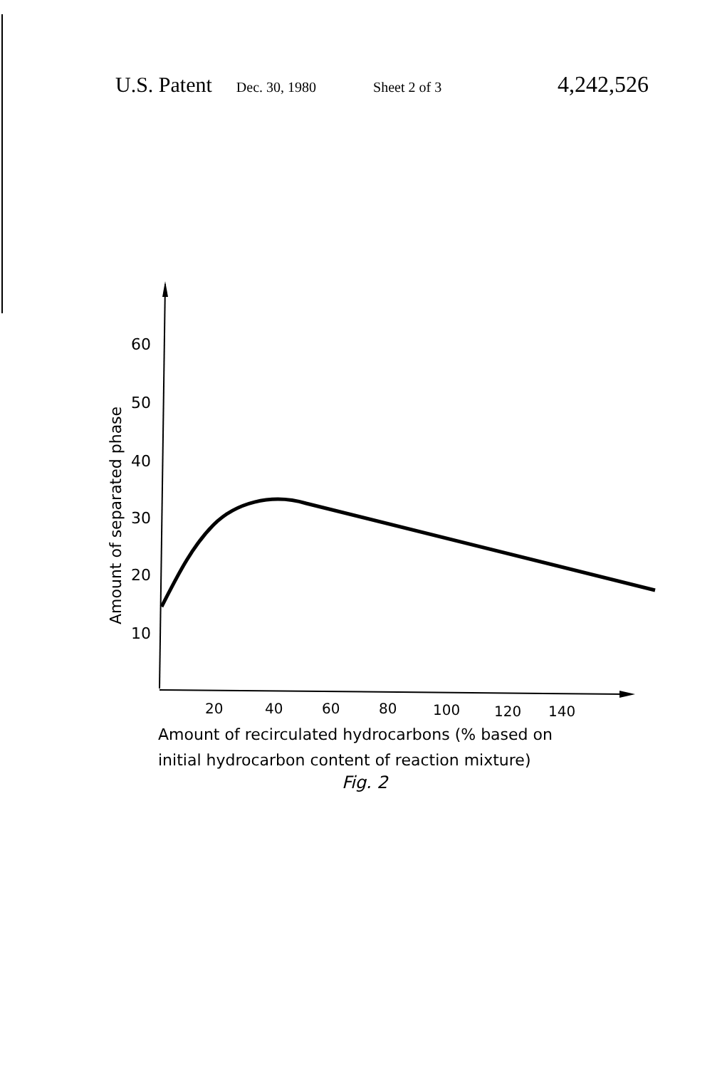U.S. Patent Dec. 30, 1980 Sheet 2 of 3 4,242,526
60
50
40
30
20
10
20
40
60
80
100
120
140
Amount of separated phase
Amount of recirculated hydrocarbons (% based on
initial hydrocarbon content of reaction mixture)
Fig. 2